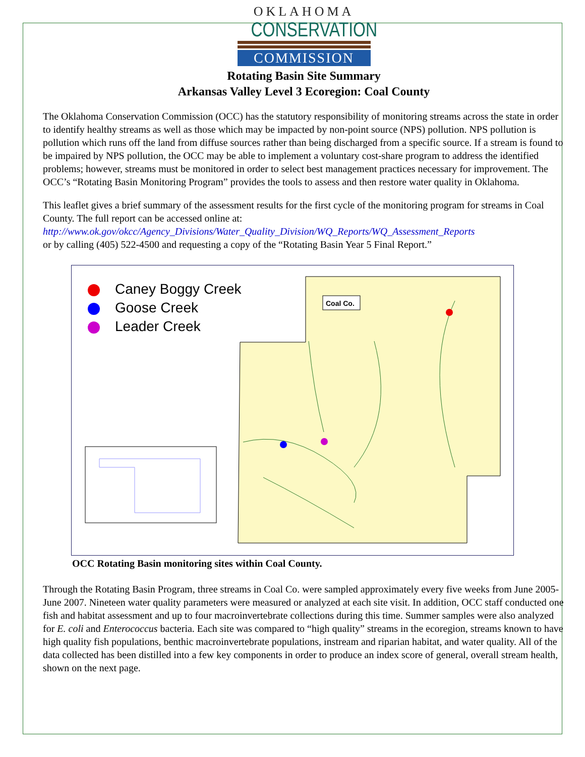OKLAHOMA
CONSERVATION
COMMISSION
Rotating Basin Site Summary
Arkansas Valley Level 3 Ecoregion: Coal County
The Oklahoma Conservation Commission (OCC) has the statutory responsibility of monitoring streams across the state in order to identify healthy streams as well as those which may be impacted by non-point source (NPS) pollution. NPS pollution is pollution which runs off the land from diffuse sources rather than being discharged from a specific source. If a stream is found to be impaired by NPS pollution, the OCC may be able to implement a voluntary cost-share program to address the identified problems; however, streams must be monitored in order to select best management practices necessary for improvement. The OCC’s “Rotating Basin Monitoring Program” provides the tools to assess and then restore water quality in Oklahoma.
This leaflet gives a brief summary of the assessment results for the first cycle of the monitoring program for streams in Coal County. The full report can be accessed online at:
http://www.ok.gov/okcc/Agency_Divisions/Water_Quality_Division/WQ_Reports/WQ_Assessment_Reports
or by calling (405) 522-4500 and requesting a copy of the “Rotating Basin Year 5 Final Report.”
Caney Boggy Creek
Goose Creek
Leader Creek
Coal Co.
OCC Rotating Basin monitoring sites within Coal County.
Through the Rotating Basin Program, three streams in Coal Co. were sampled approximately every five weeks from June 2005-June 2007. Nineteen water quality parameters were measured or analyzed at each site visit. In addition, OCC staff conducted one fish and habitat assessment and up to four macroinvertebrate collections during this time. Summer samples were also analyzed for E. coli and Enterococcus bacteria. Each site was compared to “high quality” streams in the ecoregion, streams known to have high quality fish populations, benthic macroinvertebrate populations, instream and riparian habitat, and water quality. All of the data collected has been distilled into a few key components in order to produce an index score of general, overall stream health, shown on the next page.